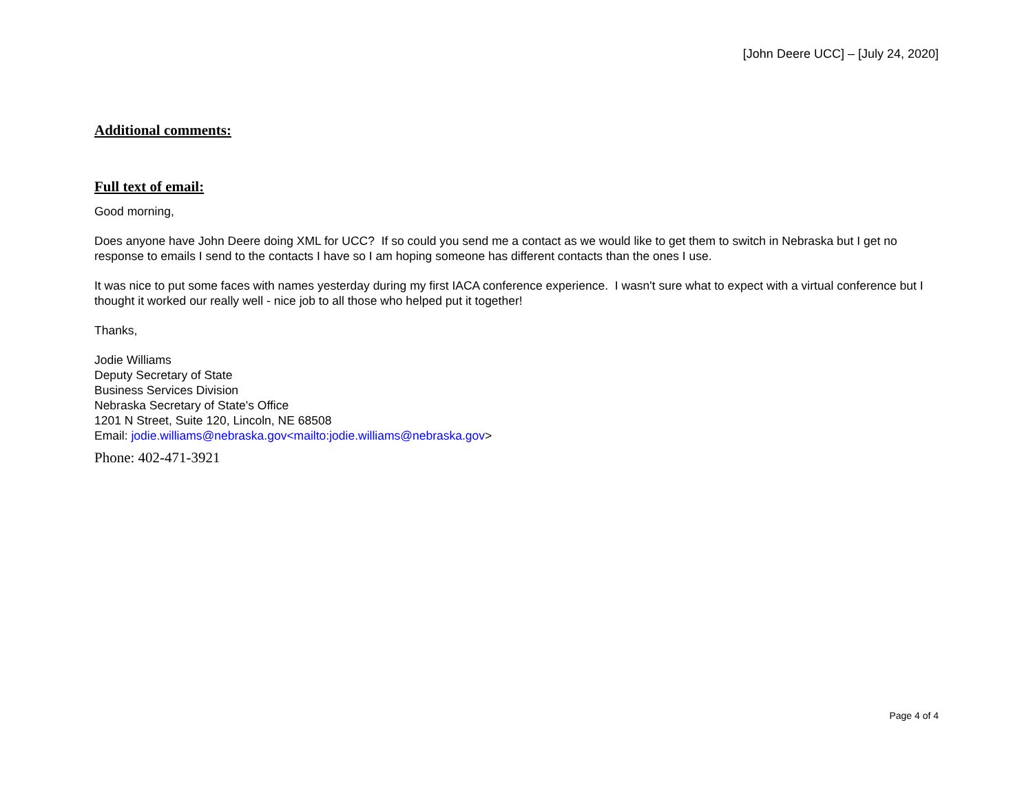[John Deere UCC] – [July 24, 2020]
Additional comments:
Full text of email:
Good morning,
Does anyone have John Deere doing XML for UCC? If so could you send me a contact as we would like to get them to switch in Nebraska but I get no response to emails I send to the contacts I have so I am hoping someone has different contacts than the ones I use.
It was nice to put some faces with names yesterday during my first IACA conference experience. I wasn't sure what to expect with a virtual conference but I thought it worked our really well - nice job to all those who helped put it together!
Thanks,
Jodie Williams
Deputy Secretary of State
Business Services Division
Nebraska Secretary of State's Office
1201 N Street, Suite 120, Lincoln, NE 68508
Email: jodie.williams@nebraska.gov<mailto:jodie.williams@nebraska.gov>
Phone: 402-471-3921
Page 4 of 4